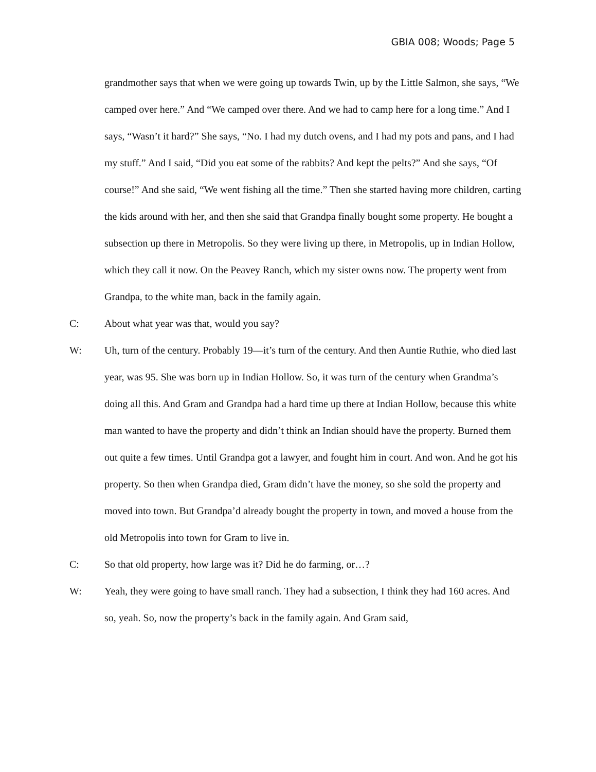GBIA 008; Woods; Page 5
grandmother says that when we were going up towards Twin, up by the Little Salmon, she says, “We camped over here.” And “We camped over there. And we had to camp here for a long time.” And I says, “Wasn’t it hard?” She says, “No. I had my dutch ovens, and I had my pots and pans, and I had my stuff.” And I said, “Did you eat some of the rabbits? And kept the pelts?” And she says, “Of course!” And she said, “We went fishing all the time.” Then she started having more children, carting the kids around with her, and then she said that Grandpa finally bought some property. He bought a subsection up there in Metropolis. So they were living up there, in Metropolis, up in Indian Hollow, which they call it now. On the Peavey Ranch, which my sister owns now. The property went from Grandpa, to the white man, back in the family again.
C: About what year was that, would you say?
W: Uh, turn of the century. Probably 19—it’s turn of the century. And then Auntie Ruthie, who died last year, was 95. She was born up in Indian Hollow. So, it was turn of the century when Grandma’s doing all this. And Gram and Grandpa had a hard time up there at Indian Hollow, because this white man wanted to have the property and didn’t think an Indian should have the property. Burned them out quite a few times. Until Grandpa got a lawyer, and fought him in court. And won. And he got his property. So then when Grandpa died, Gram didn’t have the money, so she sold the property and moved into town. But Grandpa’d already bought the property in town, and moved a house from the old Metropolis into town for Gram to live in.
C: So that old property, how large was it? Did he do farming, or…?
W: Yeah, they were going to have small ranch. They had a subsection, I think they had 160 acres. And so, yeah. So, now the property’s back in the family again. And Gram said,